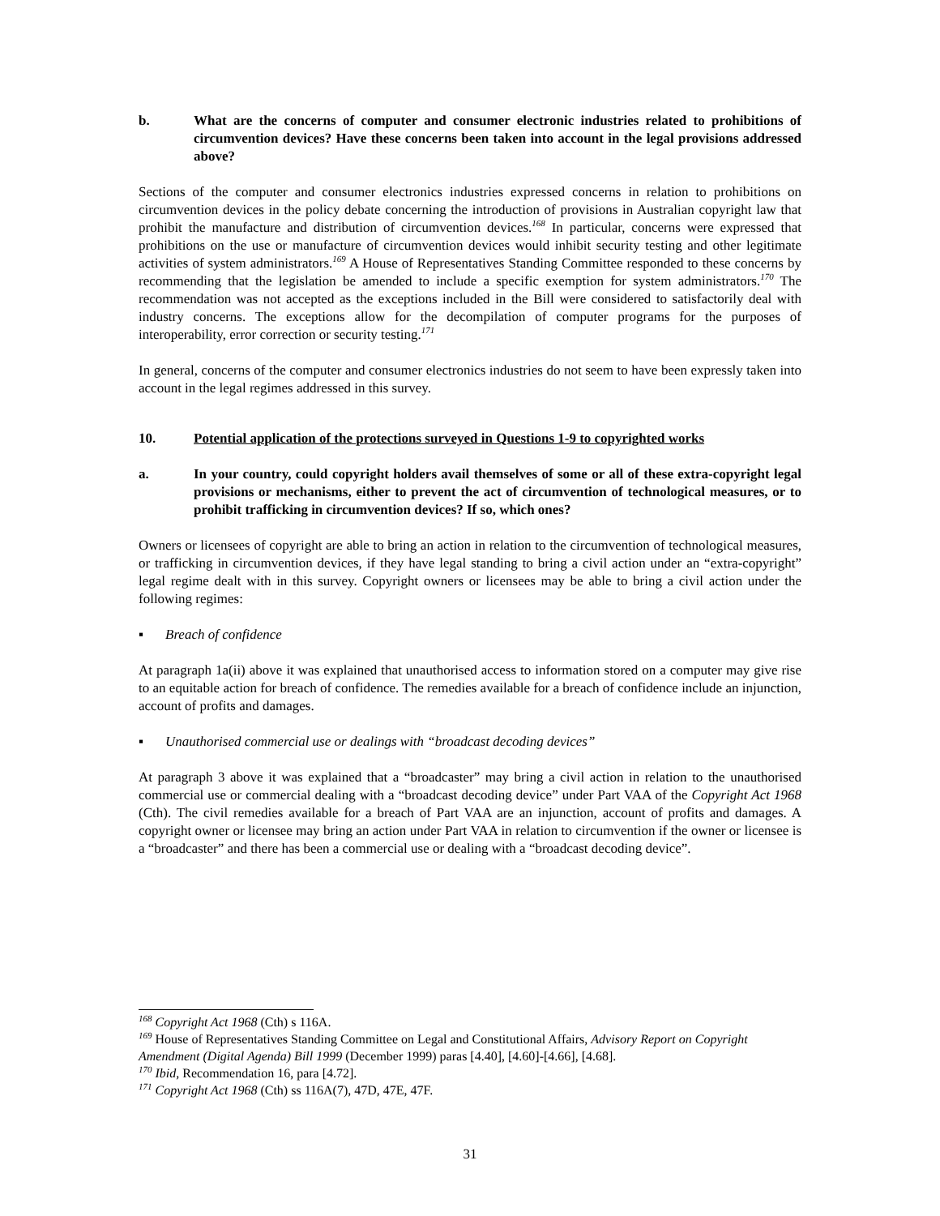b. What are the concerns of computer and consumer electronic industries related to prohibitions of circumvention devices? Have these concerns been taken into account in the legal provisions addressed above?
Sections of the computer and consumer electronics industries expressed concerns in relation to prohibitions on circumvention devices in the policy debate concerning the introduction of provisions in Australian copyright law that prohibit the manufacture and distribution of circumvention devices.<sup>168</sup> In particular, concerns were expressed that prohibitions on the use or manufacture of circumvention devices would inhibit security testing and other legitimate activities of system administrators.<sup>169</sup> A House of Representatives Standing Committee responded to these concerns by recommending that the legislation be amended to include a specific exemption for system administrators.<sup>170</sup> The recommendation was not accepted as the exceptions included in the Bill were considered to satisfactorily deal with industry concerns. The exceptions allow for the decompilation of computer programs for the purposes of interoperability, error correction or security testing.<sup>171</sup>
In general, concerns of the computer and consumer electronics industries do not seem to have been expressly taken into account in the legal regimes addressed in this survey.
10. Potential application of the protections surveyed in Questions 1-9 to copyrighted works
a. In your country, could copyright holders avail themselves of some or all of these extra-copyright legal provisions or mechanisms, either to prevent the act of circumvention of technological measures, or to prohibit trafficking in circumvention devices? If so, which ones?
Owners or licensees of copyright are able to bring an action in relation to the circumvention of technological measures, or trafficking in circumvention devices, if they have legal standing to bring a civil action under an “extra-copyright” legal regime dealt with in this survey. Copyright owners or licensees may be able to bring a civil action under the following regimes:
▪ Breach of confidence
At paragraph 1a(ii) above it was explained that unauthorised access to information stored on a computer may give rise to an equitable action for breach of confidence. The remedies available for a breach of confidence include an injunction, account of profits and damages.
▪ Unauthorised commercial use or dealings with “broadcast decoding devices”
At paragraph 3 above it was explained that a “broadcaster” may bring a civil action in relation to the unauthorised commercial use or commercial dealing with a “broadcast decoding device” under Part VAA of the Copyright Act 1968 (Cth). The civil remedies available for a breach of Part VAA are an injunction, account of profits and damages. A copyright owner or licensee may bring an action under Part VAA in relation to circumvention if the owner or licensee is a “broadcaster” and there has been a commercial use or dealing with a “broadcast decoding device”.
<sup>168</sup> Copyright Act 1968 (Cth) s 116A.
<sup>169</sup> House of Representatives Standing Committee on Legal and Constitutional Affairs, Advisory Report on Copyright Amendment (Digital Agenda) Bill 1999 (December 1999) paras [4.40], [4.60]-[4.66], [4.68].
<sup>170</sup> Ibid, Recommendation 16, para [4.72].
<sup>171</sup> Copyright Act 1968 (Cth) ss 116A(7), 47D, 47E, 47F.
31